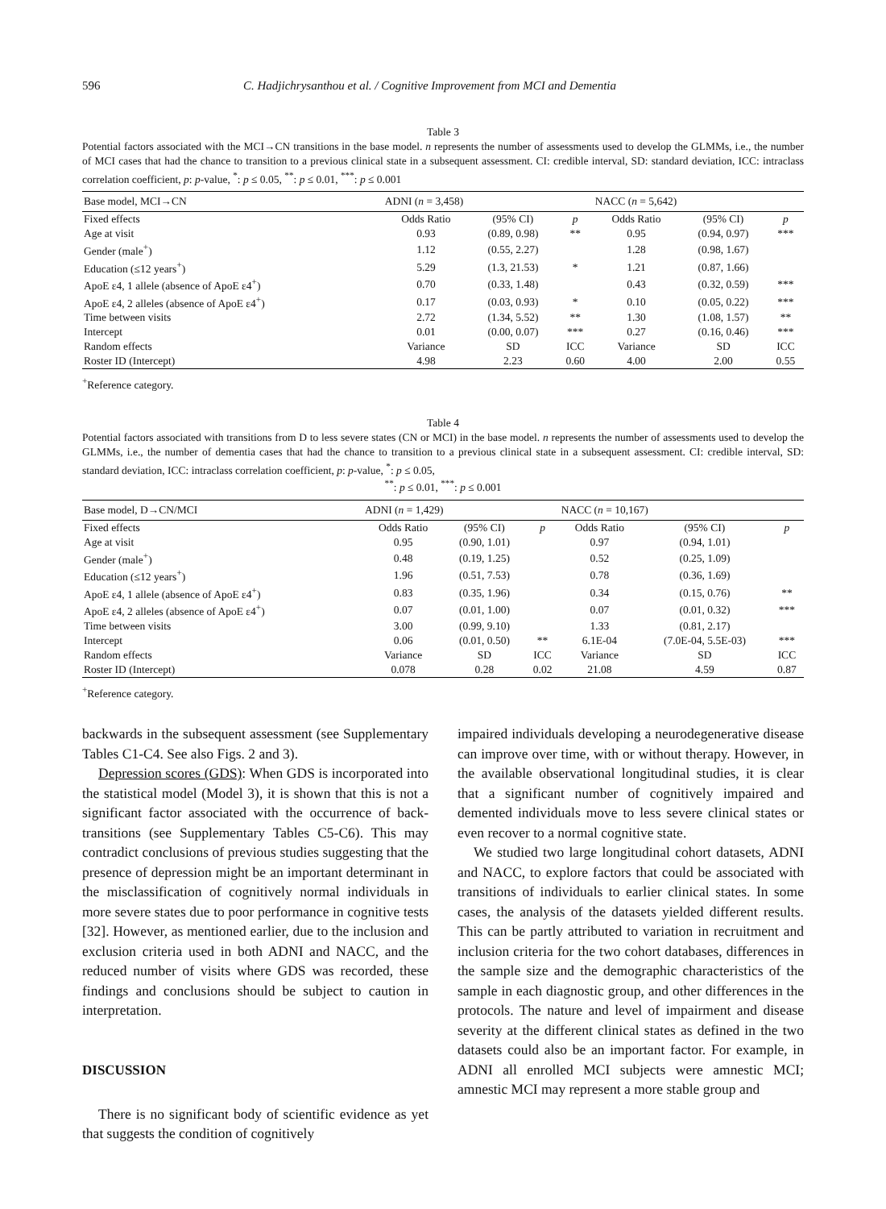596 C. Hadjichrysanthou et al. / Cognitive Improvement from MCI and Dementia
Table 3
Potential factors associated with the MCI→CN transitions in the base model. n represents the number of assessments used to develop the GLMMs, i.e., the number of MCI cases that had the chance to transition to a previous clinical state in a subsequent assessment. CI: credible interval, SD: standard deviation, ICC: intraclass correlation coefficient, p: p-value, <sup>*</sup>: p ≤ 0.05, <sup>**</sup>: p ≤ 0.01, <sup>***</sup>: p ≤ 0.001
| Base model, MCI→CN | ADNI ( n = 3,458) | | | NACC ( n = 5,642) | | |
| --- | --- | --- | --- | --- | --- | --- |
| Fixed effects | Odds Ratio | (95% CI) | p | Odds Ratio | (95% CI) | p |
| Age at visit | 0.93 | (0.89, 0.98) | ** | 0.95 | (0.94, 0.97) | *** |
| Gender (male<sup>+</sup>) | 1.12 | (0.55, 2.27) | | 1.28 | (0.98, 1.67) | |
| Education (≤12 years<sup>+</sup>) | 5.29 | (1.3, 21.53) | * | 1.21 | (0.87, 1.66) | |
| ApoE ε4, 1 allele (absence of ApoE ε4<sup>+</sup>) | 0.70 | (0.33, 1.48) | | 0.43 | (0.32, 0.59) | *** |
| ApoE ε4, 2 alleles (absence of ApoE ε4<sup>+</sup>) | 0.17 | (0.03, 0.93) | * | 0.10 | (0.05, 0.22) | *** |
| Time between visits | 2.72 | (1.34, 5.52) | ** | 1.30 | (1.08, 1.57) | ** |
| Intercept | 0.01 | (0.00, 0.07) | *** | 0.27 | (0.16, 0.46) | *** |
| Random effects | Variance | SD | ICC | Variance | SD | ICC |
| Roster ID (Intercept) | 4.98 | 2.23 | 0.60 | 4.00 | 2.00 | 0.55 |
<sup>+</sup>Reference category.
Table 4
Potential factors associated with transitions from D to less severe states (CN or MCI) in the base model. n represents the number of assessments used to develop the GLMMs, i.e., the number of dementia cases that had the chance to transition to a previous clinical state in a subsequent assessment. CI: credible interval, SD: standard deviation, ICC: intraclass correlation coefficient, p: p-value, <sup>*</sup>: p ≤ 0.05,
<sup>**</sup>: p ≤ 0.01, <sup>***</sup>: p ≤ 0.001
| Base model, D→CN/MCI | ADNI ( n = 1,429) | | | NACC ( n = 10,167) | | |
| --- | --- | --- | --- | --- | --- | --- |
| Fixed effects | Odds Ratio | (95% CI) | p | Odds Ratio | (95% CI) | p |
| Age at visit | 0.95 | (0.90, 1.01) | | 0.97 | (0.94, 1.01) | |
| Gender (male<sup>+</sup>) | 0.48 | (0.19, 1.25) | | 0.52 | (0.25, 1.09) | |
| Education (≤12 years<sup>+</sup>) | 1.96 | (0.51, 7.53) | | 0.78 | (0.36, 1.69) | |
| ApoE ε4, 1 allele (absence of ApoE ε4<sup>+</sup>) | 0.83 | (0.35, 1.96) | | 0.34 | (0.15, 0.76) | ** |
| ApoE ε4, 2 alleles (absence of ApoE ε4<sup>+</sup>) | 0.07 | (0.01, 1.00) | | 0.07 | (0.01, 0.32) | *** |
| Time between visits | 3.00 | (0.99, 9.10) | | 1.33 | (0.81, 2.17) | |
| Intercept | 0.06 | (0.01, 0.50) | ** | 6.1E-04 | (7.0E-04, 5.5E-03) | *** |
| Random effects | Variance | SD | ICC | Variance | SD | ICC |
| Roster ID (Intercept) | 0.078 | 0.28 | 0.02 | 21.08 | 4.59 | 0.87 |
<sup>+</sup>Reference category.
backwards in the subsequent assessment (see Supplementary Tables C1-C4. See also Figs. 2 and 3).
Depression scores (GDS): When GDS is incorporated into the statistical model (Model 3), it is shown that this is not a significant factor associated with the occurrence of back-transitions (see Supplementary Tables C5-C6). This may contradict conclusions of previous studies suggesting that the presence of depression might be an important determinant in the misclassification of cognitively normal individuals in more severe states due to poor performance in cognitive tests [32]. However, as mentioned earlier, due to the inclusion and exclusion criteria used in both ADNI and NACC, and the reduced number of visits where GDS was recorded, these findings and conclusions should be subject to caution in interpretation.
DISCUSSION
There is no significant body of scientific evidence as yet that suggests the condition of cognitively
impaired individuals developing a neurodegenerative disease can improve over time, with or without therapy. However, in the available observational longitudinal studies, it is clear that a significant number of cognitively impaired and demented individuals move to less severe clinical states or even recover to a normal cognitive state.
We studied two large longitudinal cohort datasets, ADNI and NACC, to explore factors that could be associated with transitions of individuals to earlier clinical states. In some cases, the analysis of the datasets yielded different results. This can be partly attributed to variation in recruitment and inclusion criteria for the two cohort databases, differences in the sample size and the demographic characteristics of the sample in each diagnostic group, and other differences in the protocols. The nature and level of impairment and disease severity at the different clinical states as defined in the two datasets could also be an important factor. For example, in ADNI all enrolled MCI subjects were amnestic MCI; amnestic MCI may represent a more stable group and